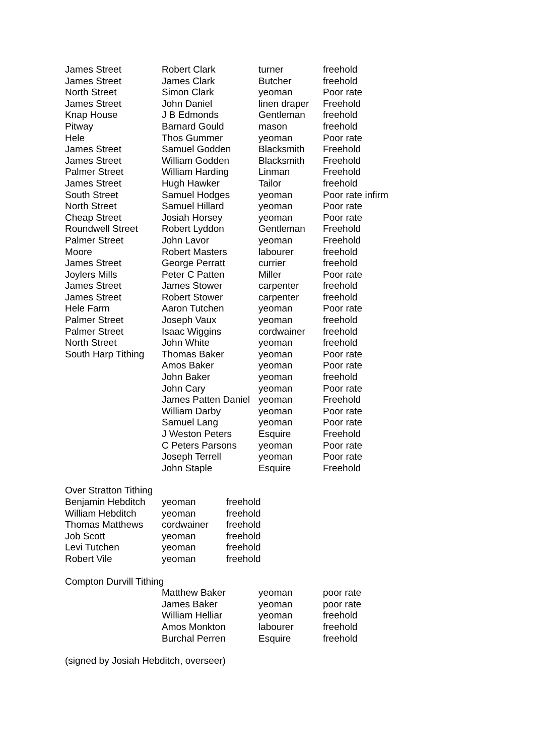| James Street | Robert Clark | turner | freehold |
| James Street | James Clark | Butcher | freehold |
| North Street | Simon Clark | yeoman | Poor rate |
| James Street | John Daniel | linen draper | Freehold |
| Knap House | J B Edmonds | Gentleman | freehold |
| Pitway | Barnard Gould | mason | freehold |
| Hele | Thos Gummer | yeoman | Poor rate |
| James Street | Samuel Godden | Blacksmith | Freehold |
| James Street | William Godden | Blacksmith | Freehold |
| Palmer Street | William Harding | Linman | Freehold |
| James Street | Hugh Hawker | Tailor | freehold |
| South Street | Samuel Hodges | yeoman | Poor rate infirm |
| North Street | Samuel Hillard | yeoman | Poor rate |
| Cheap Street | Josiah Horsey | yeoman | Poor rate |
| Roundwell Street | Robert Lyddon | Gentleman | Freehold |
| Palmer Street | John Lavor | yeoman | Freehold |
| Moore | Robert Masters | labourer | freehold |
| James Street | George Perratt | currier | freehold |
| Joylers Mills | Peter C Patten | Miller | Poor rate |
| James Street | James Stower | carpenter | freehold |
| James Street | Robert Stower | carpenter | freehold |
| Hele Farm | Aaron Tutchen | yeoman | Poor rate |
| Palmer Street | Joseph Vaux | yeoman | freehold |
| Palmer Street | Isaac Wiggins | cordwainer | freehold |
| North Street | John White | yeoman | freehold |
| South Harp Tithing | Thomas Baker | yeoman | Poor rate |
| | Amos Baker | yeoman | Poor rate |
| | John Baker | yeoman | freehold |
| | John Cary | yeoman | Poor rate |
| | James Patten Daniel | yeoman | Freehold |
| | William Darby | yeoman | Poor rate |
| | Samuel Lang | yeoman | Poor rate |
| | J Weston Peters | Esquire | Freehold |
| | C Peters Parsons | yeoman | Poor rate |
| | Joseph Terrell | yeoman | Poor rate |
| | John Staple | Esquire | Freehold |
Over Stratton Tithing
| Benjamin Hebditch | yeoman | freehold |
| William Hebditch | yeoman | freehold |
| Thomas Matthews | cordwainer | freehold |
| Job Scott | yeoman | freehold |
| Levi Tutchen | yeoman | freehold |
| Robert Vile | yeoman | freehold |
Compton Durvill Tithing
| | Matthew Baker | yeoman | poor rate |
| | James Baker | yeoman | poor rate |
| | William Helliar | yeoman | freehold |
| | Amos Monkton | labourer | freehold |
| | Burchal Perren | Esquire | freehold |
(signed by Josiah Hebditch, overseer)